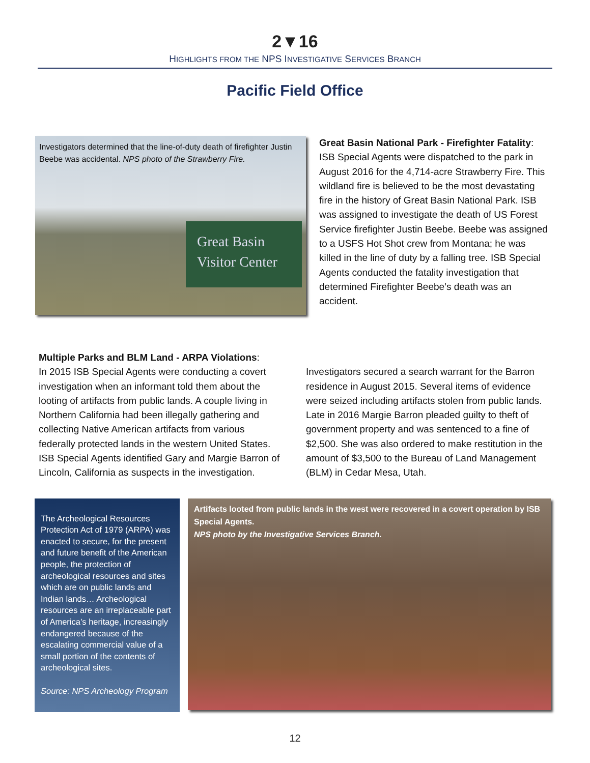2▼16
HIGHLIGHTS FROM THE NPS INVESTIGATIVE SERVICES BRANCH
Pacific Field Office
Investigators determined that the line-of-duty death of firefighter Justin Beebe was accidental. NPS photo of the Strawberry Fire.
Great Basin
Visitor Center
Great Basin National Park - Firefighter Fatality: ISB Special Agents were dispatched to the park in August 2016 for the 4,714-acre Strawberry Fire. This wildland fire is believed to be the most devastating fire in the history of Great Basin National Park. ISB was assigned to investigate the death of US Forest Service firefighter Justin Beebe. Beebe was assigned to a USFS Hot Shot crew from Montana; he was killed in the line of duty by a falling tree. ISB Special Agents conducted the fatality investigation that determined Firefighter Beebe’s death was an accident.
Multiple Parks and BLM Land - ARPA Violations:
In 2015 ISB Special Agents were conducting a covert investigation when an informant told them about the looting of artifacts from public lands. A couple living in Northern California had been illegally gathering and collecting Native American artifacts from various federally protected lands in the western United States. ISB Special Agents identified Gary and Margie Barron of Lincoln, California as suspects in the investigation.
Investigators secured a search warrant for the Barron residence in August 2015. Several items of evidence were seized including artifacts stolen from public lands. Late in 2016 Margie Barron pleaded guilty to theft of government property and was sentenced to a fine of $2,500. She was also ordered to make restitution in the amount of $3,500 to the Bureau of Land Management (BLM) in Cedar Mesa, Utah.
The Archeological Resources Protection Act of 1979 (ARPA) was enacted to secure, for the present and future benefit of the American people, the protection of archeological resources and sites which are on public lands and Indian lands… Archeological resources are an irreplaceable part of America’s heritage, increasingly endangered because of the escalating commercial value of a small portion of the contents of archeological sites.
Source: NPS Archeology Program
Artifacts looted from public lands in the west were recovered in a covert operation by ISB Special Agents.
NPS photo by the Investigative Services Branch.
12